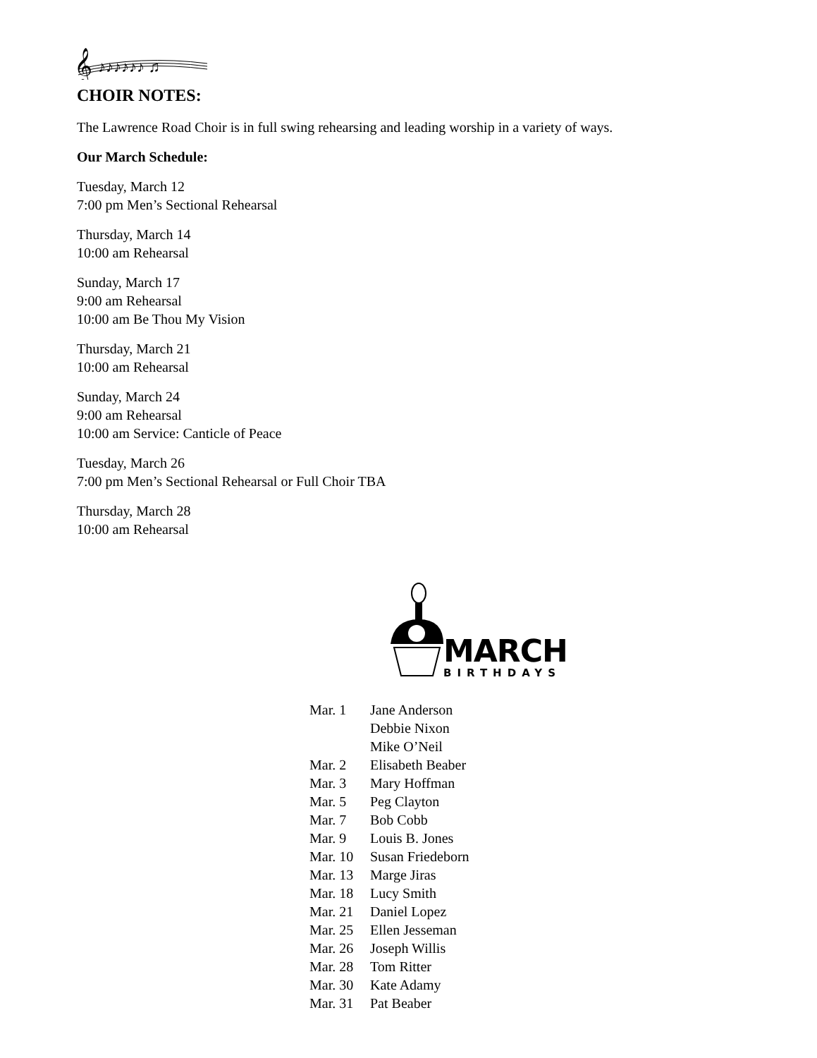𝄞
♪♪♪♪♪♪ ♫
CHOIR NOTES:
The Lawrence Road Choir is in full swing rehearsing and leading worship in a variety of ways.
Our March Schedule:
Tuesday, March 12
7:00 pm Men’s Sectional Rehearsal
Thursday, March 14
10:00 am Rehearsal
Sunday, March 17
9:00 am Rehearsal
10:00 am Be Thou My Vision
Thursday, March 21
10:00 am Rehearsal
Sunday, March 24
9:00 am Rehearsal
10:00 am Service: Canticle of Peace
Tuesday, March 26
7:00 pm Men’s Sectional Rehearsal or Full Choir TBA
Thursday, March 28
10:00 am Rehearsal
MARCH
BIRTHDAYS
| Mar. 1 | Jane Anderson |
| | Debbie Nixon |
| | Mike O’Neil |
| Mar. 2 | Elisabeth Beaber |
| Mar. 3 | Mary Hoffman |
| Mar. 5 | Peg Clayton |
| Mar. 7 | Bob Cobb |
| Mar. 9 | Louis B. Jones |
| Mar. 10 | Susan Friedeborn |
| Mar. 13 | Marge Jiras |
| Mar. 18 | Lucy Smith |
| Mar. 21 | Daniel Lopez |
| Mar. 25 | Ellen Jesseman |
| Mar. 26 | Joseph Willis |
| Mar. 28 | Tom Ritter |
| Mar. 30 | Kate Adamy |
| Mar. 31 | Pat Beaber |